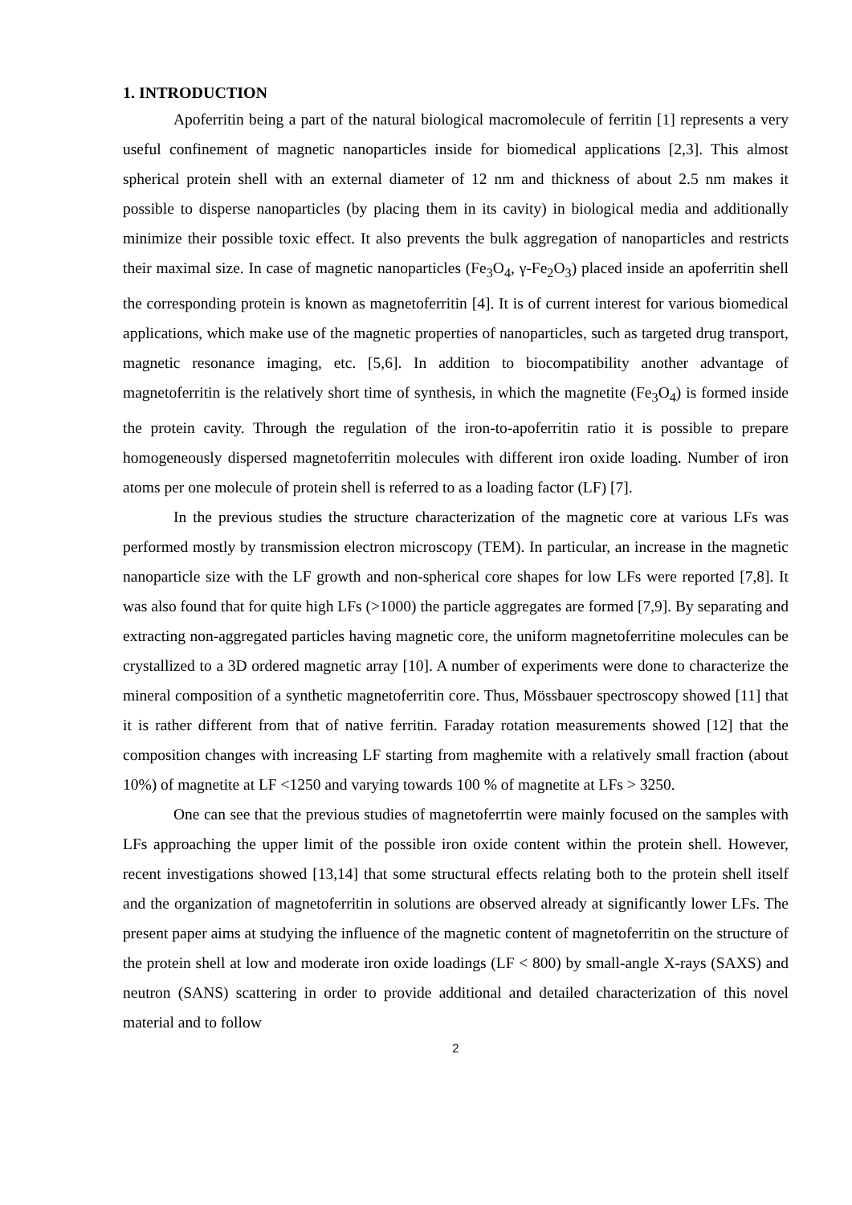1. INTRODUCTION
Apoferritin being a part of the natural biological macromolecule of ferritin [1] represents a very useful confinement of magnetic nanoparticles inside for biomedical applications [2,3]. This almost spherical protein shell with an external diameter of 12 nm and thickness of about 2.5 nm makes it possible to disperse nanoparticles (by placing them in its cavity) in biological media and additionally minimize their possible toxic effect. It also prevents the bulk aggregation of nanoparticles and restricts their maximal size. In case of magnetic nanoparticles (Fe<sub>3</sub>O<sub>4</sub>, γ-Fe<sub>2</sub>O<sub>3</sub>) placed inside an apoferritin shell the corresponding protein is known as magnetoferritin [4]. It is of current interest for various biomedical applications, which make use of the magnetic properties of nanoparticles, such as targeted drug transport, magnetic resonance imaging, etc. [5,6]. In addition to biocompatibility another advantage of magnetoferritin is the relatively short time of synthesis, in which the magnetite (Fe<sub>3</sub>O<sub>4</sub>) is formed inside the protein cavity. Through the regulation of the iron-to-apoferritin ratio it is possible to prepare homogeneously dispersed magnetoferritin molecules with different iron oxide loading. Number of iron atoms per one molecule of protein shell is referred to as a loading factor (LF) [7].
In the previous studies the structure characterization of the magnetic core at various LFs was performed mostly by transmission electron microscopy (TEM). In particular, an increase in the magnetic nanoparticle size with the LF growth and non-spherical core shapes for low LFs were reported [7,8]. It was also found that for quite high LFs (>1000) the particle aggregates are formed [7,9]. By separating and extracting non-aggregated particles having magnetic core, the uniform magnetoferritine molecules can be crystallized to a 3D ordered magnetic array [10]. A number of experiments were done to characterize the mineral composition of a synthetic magnetoferritin core. Thus, Mössbauer spectroscopy showed [11] that it is rather different from that of native ferritin. Faraday rotation measurements showed [12] that the composition changes with increasing LF starting from maghemite with a relatively small fraction (about 10%) of magnetite at LF <1250 and varying towards 100 % of magnetite at LFs > 3250.
One can see that the previous studies of magnetoferrtin were mainly focused on the samples with LFs approaching the upper limit of the possible iron oxide content within the protein shell. However, recent investigations showed [13,14] that some structural effects relating both to the protein shell itself and the organization of magnetoferritin in solutions are observed already at significantly lower LFs. The present paper aims at studying the influence of the magnetic content of magnetoferritin on the structure of the protein shell at low and moderate iron oxide loadings (LF < 800) by small-angle X-rays (SAXS) and neutron (SANS) scattering in order to provide additional and detailed characterization of this novel material and to follow
2